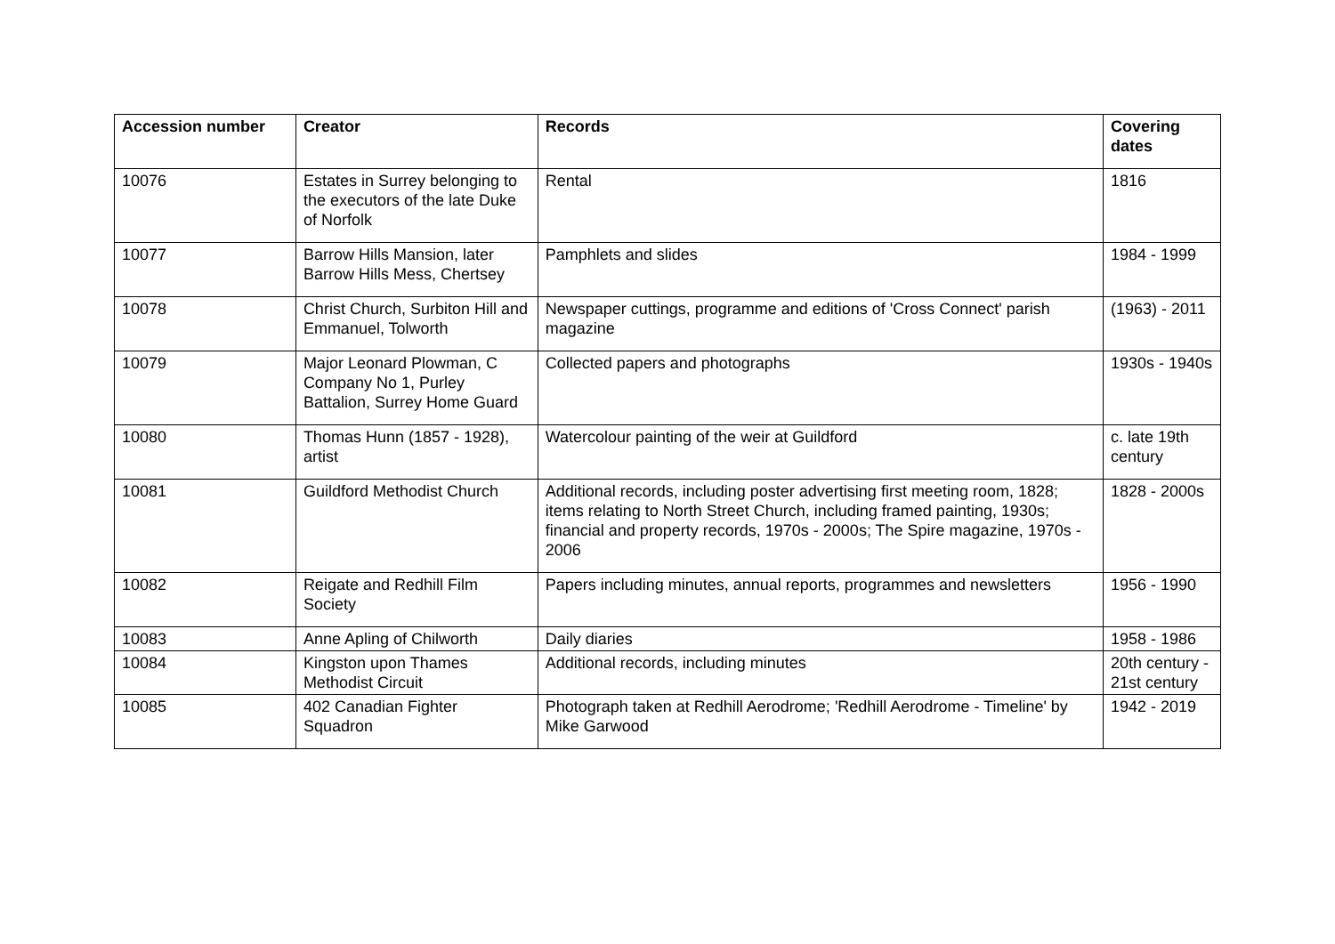| Accession number | Creator | Records | Covering dates |
| --- | --- | --- | --- |
| 10076 | Estates in Surrey belonging to the executors of the late Duke of Norfolk | Rental | 1816 |
| 10077 | Barrow Hills Mansion, later Barrow Hills Mess, Chertsey | Pamphlets and slides | 1984 - 1999 |
| 10078 | Christ Church, Surbiton Hill and Emmanuel, Tolworth | Newspaper cuttings, programme and editions of 'Cross Connect' parish magazine | (1963) - 2011 |
| 10079 | Major Leonard Plowman, C Company No 1, Purley Battalion, Surrey Home Guard | Collected papers and photographs | 1930s - 1940s |
| 10080 | Thomas Hunn (1857 - 1928), artist | Watercolour painting of the weir at Guildford | c. late 19th century |
| 10081 | Guildford Methodist Church | Additional records, including poster advertising first meeting room, 1828; items relating to North Street Church, including framed painting, 1930s; financial and property records, 1970s - 2000s; The Spire magazine, 1970s - 2006 | 1828 - 2000s |
| 10082 | Reigate and Redhill Film Society | Papers including minutes, annual reports, programmes and newsletters | 1956 - 1990 |
| 10083 | Anne Apling of Chilworth | Daily diaries | 1958 - 1986 |
| 10084 | Kingston upon Thames Methodist Circuit | Additional records, including minutes | 20th century - 21st century |
| 10085 | 402 Canadian Fighter Squadron | Photograph taken at Redhill Aerodrome; 'Redhill Aerodrome - Timeline' by Mike Garwood | 1942 - 2019 |